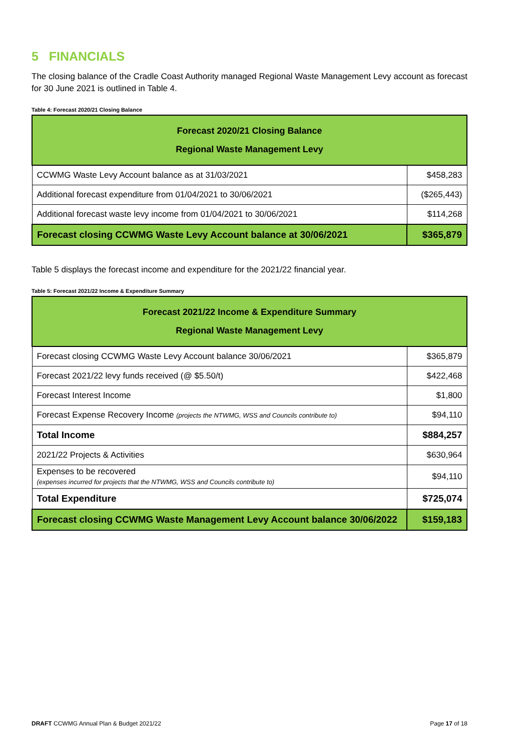5 FINANCIALS
The closing balance of the Cradle Coast Authority managed Regional Waste Management Levy account as forecast for 30 June 2021 is outlined in Table 4.
Table 4: Forecast 2020/21 Closing Balance
| Forecast 2020/21 Closing Balance Regional Waste Management Levy | |
| --- | --- |
| CCWMG Waste Levy Account balance as at 31/03/2021 | $458,283 |
| Additional forecast expenditure from 01/04/2021 to 30/06/2021 | ($265,443) |
| Additional forecast waste levy income from 01/04/2021 to 30/06/2021 | $114,268 |
| Forecast closing CCWMG Waste Levy Account balance at 30/06/2021 | $365,879 |
Table 5 displays the forecast income and expenditure for the 2021/22 financial year.
Table 5: Forecast 2021/22 Income & Expenditure Summary
| Forecast 2021/22 Income & Expenditure Summary Regional Waste Management Levy | |
| --- | --- |
| Forecast closing CCWMG Waste Levy Account balance 30/06/2021 | $365,879 |
| Forecast 2021/22 levy funds received (@ $5.50/t) | $422,468 |
| Forecast Interest Income | $1,800 |
| Forecast Expense Recovery Income (projects the NTWMG, WSS and Councils contribute to) | $94,110 |
| Total Income | $884,257 |
| 2021/22 Projects & Activities | $630,964 |
| Expenses to be recovered (expenses incurred for projects that the NTWMG, WSS and Councils contribute to) | $94,110 |
| Total Expenditure | $725,074 |
| Forecast closing CCWMG Waste Management Levy Account balance 30/06/2022 | $159,183 |
DRAFT CCWMG Annual Plan & Budget 2021/22 Page 17 of 18